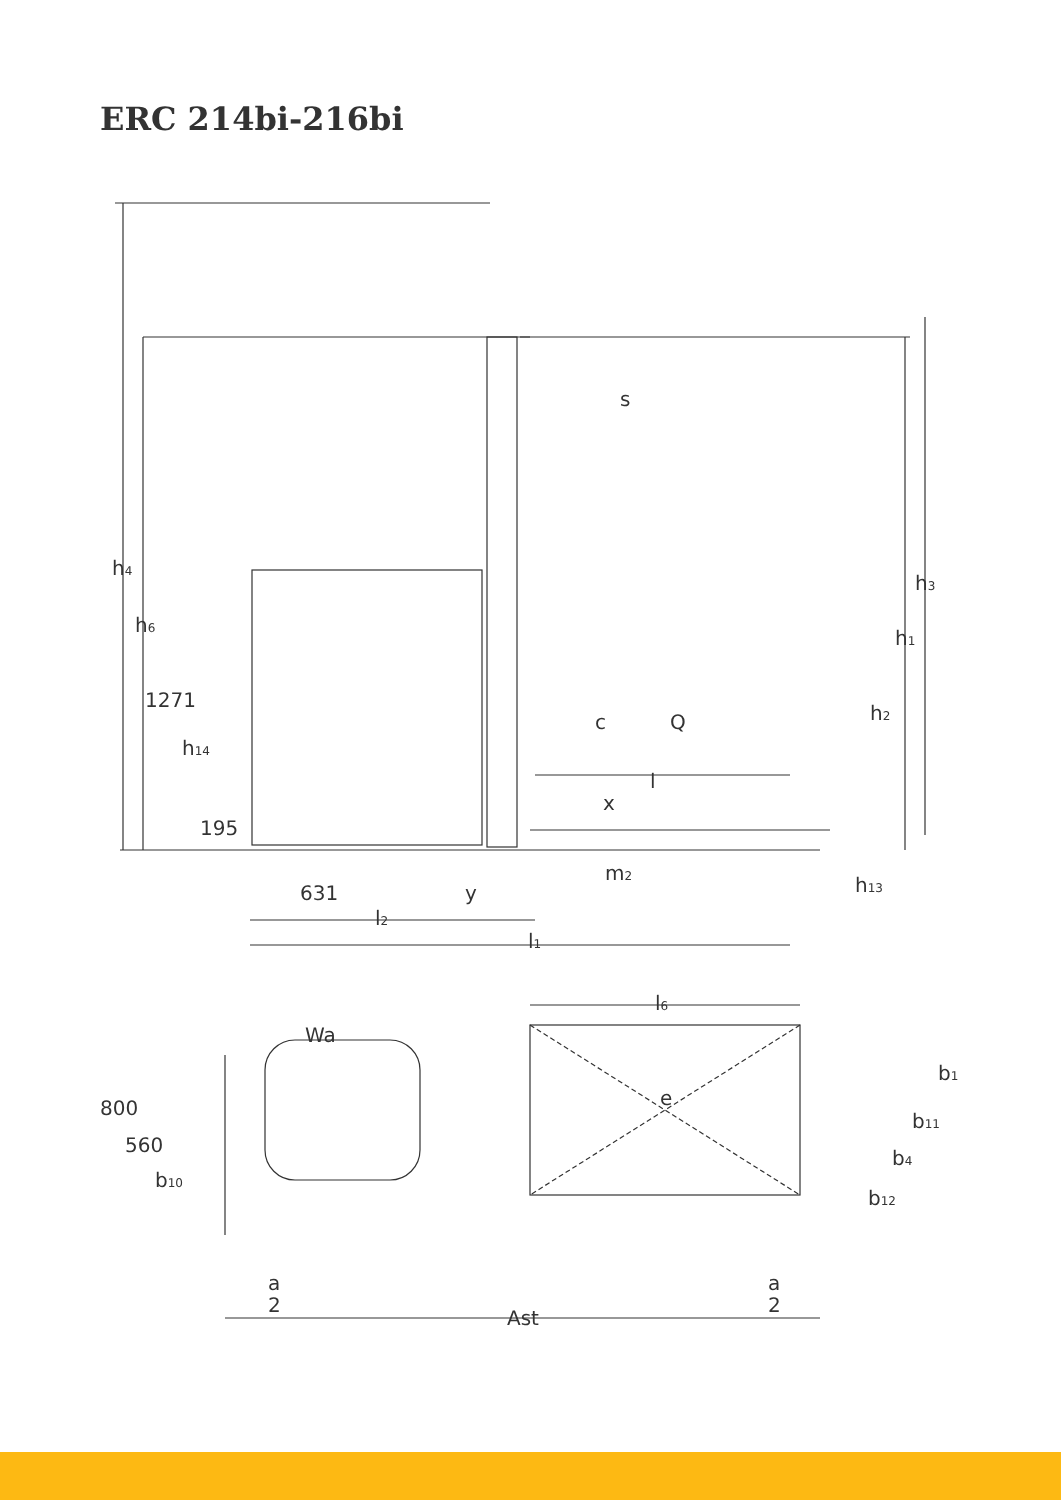ERC 214bi-216bi
h4
h6
1271
h14
195
s
c
Q
l
x
m2
631
y
l2
l1
h3
h1
h2
h13
l6
Wa
e
800
560
b10
b1
b11
b4
b12
a
2
a
2
Ast